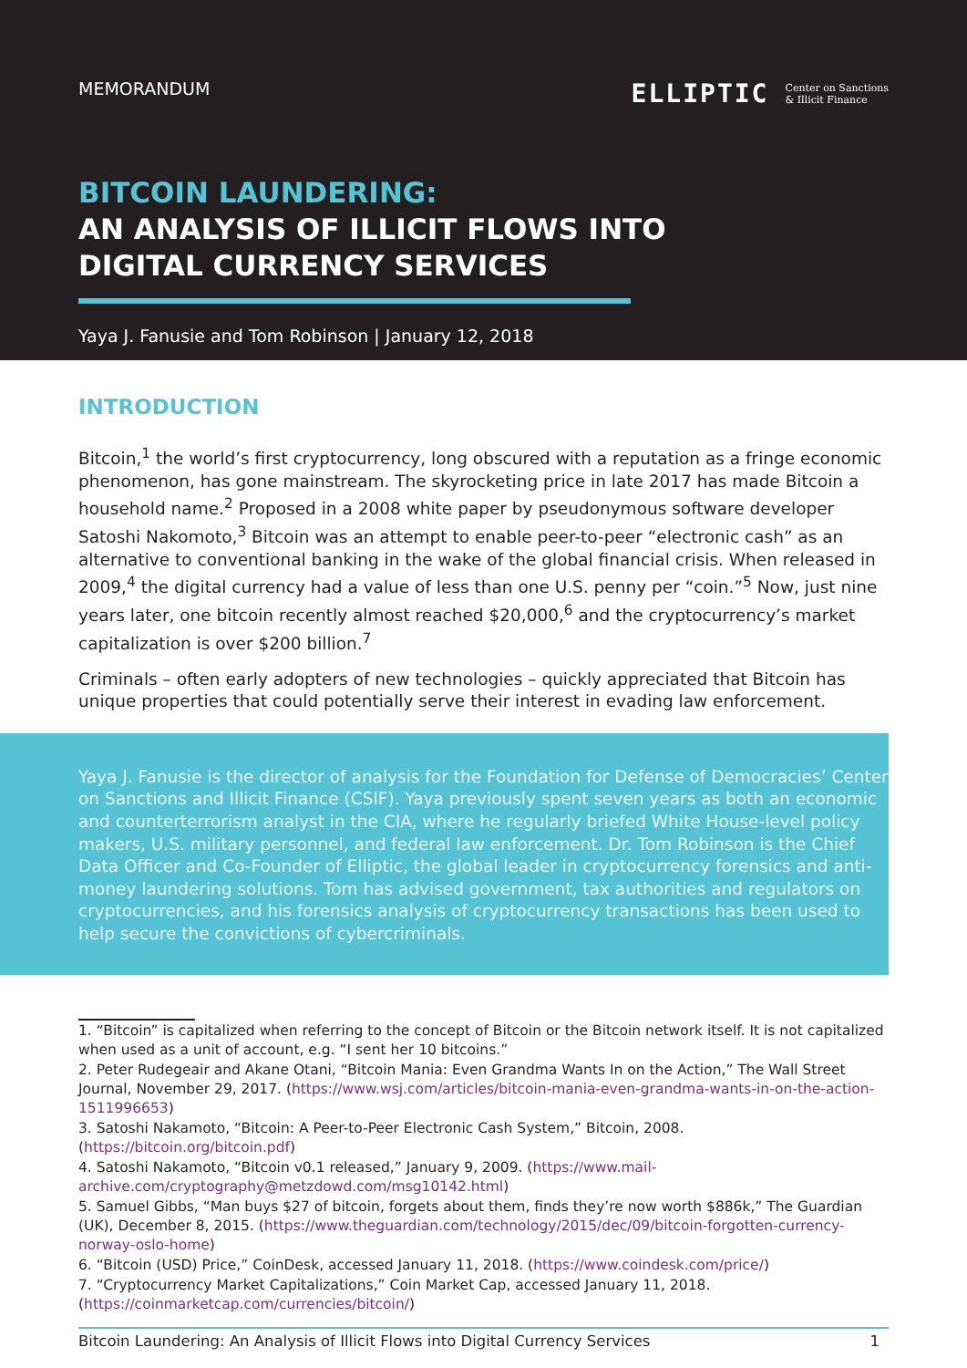MEMORANDUM
ELLIPTIC Center on Sanctions
& Illicit Finance
BITCOIN LAUNDERING:
AN ANALYSIS OF ILLICIT FLOWS INTO
DIGITAL CURRENCY SERVICES
Yaya J. Fanusie and Tom Robinson | January 12, 2018
INTRODUCTION
Bitcoin,<sup>1</sup> the world’s first cryptocurrency, long obscured with a reputation as a fringe economic phenomenon, has gone mainstream. The skyrocketing price in late 2017 has made Bitcoin a household name.<sup>2</sup> Proposed in a 2008 white paper by pseudonymous software developer Satoshi Nakomoto,<sup>3</sup> Bitcoin was an attempt to enable peer-to-peer “electronic cash” as an alternative to conventional banking in the wake of the global financial crisis. When released in 2009,<sup>4</sup> the digital currency had a value of less than one U.S. penny per “coin.”<sup>5</sup> Now, just nine years later, one bitcoin recently almost reached $20,000,<sup>6</sup> and the cryptocurrency’s market capitalization is over $200 billion.<sup>7</sup>
Criminals – often early adopters of new technologies – quickly appreciated that Bitcoin has unique properties that could potentially serve their interest in evading law enforcement.
Yaya J. Fanusie is the director of analysis for the Foundation for Defense of Democracies’ Center on Sanctions and Illicit Finance (CSIF). Yaya previously spent seven years as both an economic and counterterrorism analyst in the CIA, where he regularly briefed White House-level policy makers, U.S. military personnel, and federal law enforcement. Dr. Tom Robinson is the Chief Data Officer and Co-Founder of Elliptic, the global leader in cryptocurrency forensics and anti-money laundering solutions. Tom has advised government, tax authorities and regulators on cryptocurrencies, and his forensics analysis of cryptocurrency transactions has been used to help secure the convictions of cybercriminals.
1. “Bitcoin” is capitalized when referring to the concept of Bitcoin or the Bitcoin network itself. It is not capitalized when used as a unit of account, e.g. “I sent her 10 bitcoins.”
2. Peter Rudegeair and Akane Otani, “Bitcoin Mania: Even Grandma Wants In on the Action,” The Wall Street Journal, November 29, 2017. (https://www.wsj.com/articles/bitcoin-mania-even-grandma-wants-in-on-the-action-1511996653)
3. Satoshi Nakamoto, “Bitcoin: A Peer-to-Peer Electronic Cash System,” Bitcoin, 2008. (https://bitcoin.org/bitcoin.pdf)
4. Satoshi Nakamoto, “Bitcoin v0.1 released,” January 9, 2009. (https://www.mail-archive.com/cryptography@metzdowd.com/msg10142.html)
5. Samuel Gibbs, “Man buys $27 of bitcoin, forgets about them, finds they’re now worth $886k,” The Guardian (UK), December 8, 2015. (https://www.theguardian.com/technology/2015/dec/09/bitcoin-forgotten-currency-norway-oslo-home)
6. “Bitcoin (USD) Price,” CoinDesk, accessed January 11, 2018. (https://www.coindesk.com/price/)
7. “Cryptocurrency Market Capitalizations,” Coin Market Cap, accessed January 11, 2018. (https://coinmarketcap.com/currencies/bitcoin/)
Bitcoin Laundering: An Analysis of Illicit Flows into Digital Currency Services 1